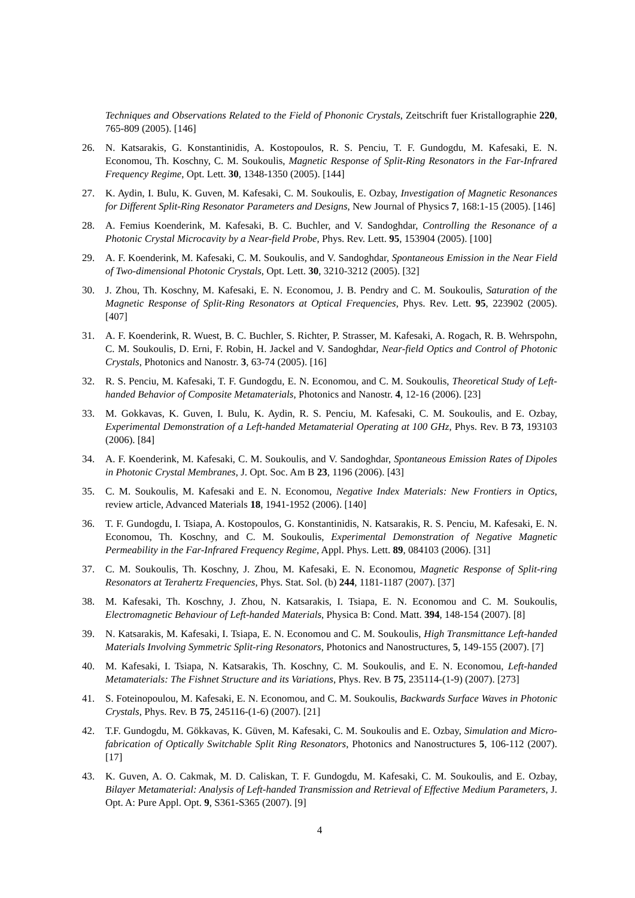Techniques and Observations Related to the Field of Phononic Crystals, Zeitschrift fuer Kristallographie 220, 765-809 (2005). [146]
26. N. Katsarakis, G. Konstantinidis, A. Kostopoulos, R. S. Penciu, T. F. Gundogdu, M. Kafesaki, E. N. Economou, Th. Koschny, C. M. Soukoulis, Magnetic Response of Split-Ring Resonators in the Far-Infrared Frequency Regime, Opt. Lett. 30, 1348-1350 (2005). [144]
27. K. Aydin, I. Bulu, K. Guven, M. Kafesaki, C. M. Soukoulis, E. Ozbay, Investigation of Magnetic Resonances for Different Split-Ring Resonator Parameters and Designs, New Journal of Physics 7, 168:1-15 (2005). [146]
28. A. Femius Koenderink, M. Kafesaki, B. C. Buchler, and V. Sandoghdar, Controlling the Resonance of a Photonic Crystal Microcavity by a Near-field Probe, Phys. Rev. Lett. 95, 153904 (2005). [100]
29. A. F. Koenderink, M. Kafesaki, C. M. Soukoulis, and V. Sandoghdar, Spontaneous Emission in the Near Field of Two-dimensional Photonic Crystals, Opt. Lett. 30, 3210-3212 (2005). [32]
30. J. Zhou, Th. Koschny, M. Kafesaki, E. N. Economou, J. B. Pendry and C. M. Soukoulis, Saturation of the Magnetic Response of Split-Ring Resonators at Optical Frequencies, Phys. Rev. Lett. 95, 223902 (2005). [407]
31. A. F. Koenderink, R. Wuest, B. C. Buchler, S. Richter, P. Strasser, M. Kafesaki, A. Rogach, R. B. Wehrspohn, C. M. Soukoulis, D. Erni, F. Robin, H. Jackel and V. Sandoghdar, Near-field Optics and Control of Photonic Crystals, Photonics and Nanostr. 3, 63-74 (2005). [16]
32. R. S. Penciu, M. Kafesaki, T. F. Gundogdu, E. N. Economou, and C. M. Soukoulis, Theoretical Study of Left-handed Behavior of Composite Metamaterials, Photonics and Nanostr. 4, 12-16 (2006). [23]
33. M. Gokkavas, K. Guven, I. Bulu, K. Aydin, R. S. Penciu, M. Kafesaki, C. M. Soukoulis, and E. Ozbay, Experimental Demonstration of a Left-handed Metamaterial Operating at 100 GHz, Phys. Rev. B 73, 193103 (2006). [84]
34. A. F. Koenderink, M. Kafesaki, C. M. Soukoulis, and V. Sandoghdar, Spontaneous Emission Rates of Dipoles in Photonic Crystal Membranes, J. Opt. Soc. Am B 23, 1196 (2006). [43]
35. C. M. Soukoulis, M. Kafesaki and E. N. Economou, Negative Index Materials: New Frontiers in Optics, review article, Advanced Materials 18, 1941-1952 (2006). [140]
36. T. F. Gundogdu, I. Tsiapa, A. Kostopoulos, G. Konstantinidis, N. Katsarakis, R. S. Penciu, M. Kafesaki, E. N. Economou, Th. Koschny, and C. M. Soukoulis, Experimental Demonstration of Negative Magnetic Permeability in the Far-Infrared Frequency Regime, Appl. Phys. Lett. 89, 084103 (2006). [31]
37. C. M. Soukoulis, Th. Koschny, J. Zhou, M. Kafesaki, E. N. Economou, Magnetic Response of Split-ring Resonators at Terahertz Frequencies, Phys. Stat. Sol. (b) 244, 1181-1187 (2007). [37]
38. M. Kafesaki, Th. Koschny, J. Zhou, N. Katsarakis, I. Tsiapa, E. N. Economou and C. M. Soukoulis, Electromagnetic Behaviour of Left-handed Materials, Physica B: Cond. Matt. 394, 148-154 (2007). [8]
39. N. Katsarakis, M. Kafesaki, I. Tsiapa, E. N. Economou and C. M. Soukoulis, High Transmittance Left-handed Materials Involving Symmetric Split-ring Resonators, Photonics and Nanostructures, 5, 149-155 (2007). [7]
40. M. Kafesaki, I. Tsiapa, N. Katsarakis, Th. Koschny, C. M. Soukoulis, and E. N. Economou, Left-handed Metamaterials: The Fishnet Structure and its Variations, Phys. Rev. B 75, 235114-(1-9) (2007). [273]
41. S. Foteinopoulou, M. Kafesaki, E. N. Economou, and C. M. Soukoulis, Backwards Surface Waves in Photonic Crystals, Phys. Rev. B 75, 245116-(1-6) (2007). [21]
42. T.F. Gundogdu, M. Gökkavas, K. Güven, M. Kafesaki, C. M. Soukoulis and E. Ozbay, Simulation and Micro-fabrication of Optically Switchable Split Ring Resonators, Photonics and Nanostructures 5, 106-112 (2007). [17]
43. K. Guven, A. O. Cakmak, M. D. Caliskan, T. F. Gundogdu, M. Kafesaki, C. M. Soukoulis, and E. Ozbay, Bilayer Metamaterial: Analysis of Left-handed Transmission and Retrieval of Effective Medium Parameters, J. Opt. A: Pure Appl. Opt. 9, S361-S365 (2007). [9]
4